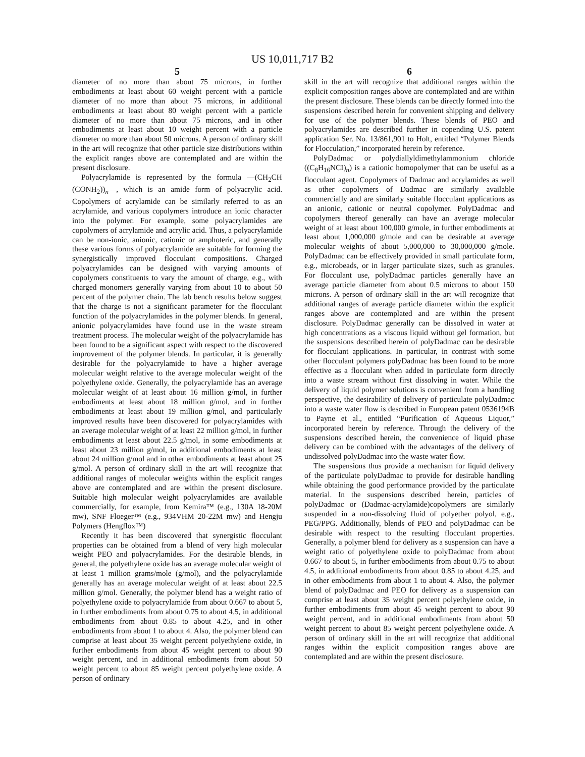US 10,011,717 B2
5
diameter of no more than about 75 microns, in further embodiments at least about 60 weight percent with a particle diameter of no more than about 75 microns, in additional embodiments at least about 80 weight percent with a particle diameter of no more than about 75 microns, and in other embodiments at least about 10 weight percent with a particle diameter no more than about 50 microns. A person of ordinary skill in the art will recognize that other particle size distributions within the explicit ranges above are contemplated and are within the present disclosure.
Polyacrylamide is represented by the formula —(CH<sub>2</sub>CH (CONH<sub>2</sub>))<sub>n</sub>—, which is an amide form of polyacrylic acid. Copolymers of acrylamide can be similarly referred to as an acrylamide, and various copolymers introduce an ionic character into the polymer. For example, some polyacrylamides are copolymers of acrylamide and acrylic acid. Thus, a polyacrylamide can be non-ionic, anionic, cationic or amphoteric, and generally these various forms of polyacrylamide are suitable for forming the synergistically improved flocculant compositions. Charged polyacrylamides can be designed with varying amounts of copolymers constituents to vary the amount of charge, e.g., with charged monomers generally varying from about 10 to about 50 percent of the polymer chain. The lab bench results below suggest that the charge is not a significant parameter for the flocculant function of the polyacrylamides in the polymer blends. In general, anionic polyacrylamides have found use in the waste stream treatment process. The molecular weight of the polyacrylamide has been found to be a significant aspect with respect to the discovered improvement of the polymer blends. In particular, it is generally desirable for the polyacrylamide to have a higher average molecular weight relative to the average molecular weight of the polyethylene oxide. Generally, the polyacrylamide has an average molecular weight of at least about 16 million g/mol, in further embodiments at least about 18 million g/mol, and in further embodiments at least about 19 million g/mol, and particularly improved results have been discovered for polyacrylamides with an average molecular weight of at least 22 million g/mol, in further embodiments at least about 22.5 g/mol, in some embodiments at least about 23 million g/mol, in additional embodiments at least about 24 million g/mol and in other embodiments at least about 25 g/mol. A person of ordinary skill in the art will recognize that additional ranges of molecular weights within the explicit ranges above are contemplated and are within the present disclosure. Suitable high molecular weight polyacrylamides are available commercially, for example, from Kemira™ (e.g., 130A 18-20M mw), SNF Floeger™ (e.g., 934VHM 20-22M mw) and Hengju Polymers (Hengflox™)
Recently it has been discovered that synergistic flocculant properties can be obtained from a blend of very high molecular weight PEO and polyacrylamides. For the desirable blends, in general, the polyethylene oxide has an average molecular weight of at least 1 million grams/mole (g/mol), and the polyacrylamide generally has an average molecular weight of at least about 22.5 million g/mol. Generally, the polymer blend has a weight ratio of polyethylene oxide to polyacrylamide from about 0.667 to about 5, in further embodiments from about 0.75 to about 4.5, in additional embodiments from about 0.85 to about 4.25, and in other embodiments from about 1 to about 4. Also, the polymer blend can comprise at least about 35 weight percent polyethylene oxide, in further embodiments from about 45 weight percent to about 90 weight percent, and in additional embodiments from about 50 weight percent to about 85 weight percent polyethylene oxide. A person of ordinary
6
skill in the art will recognize that additional ranges within the explicit composition ranges above are contemplated and are within the present disclosure. These blends can be directly formed into the suspensions described herein for convenient shipping and delivery for use of the polymer blends. These blends of PEO and polyacrylamides are described further in copending U.S. patent application Ser. No. 13/861,901 to Holt, entitled “Polymer Blends for Flocculation,” incorporated herein by reference.
PolyDadmac or polydiallyldimethylammonium chloride ((C<sub>8</sub>H<sub>16</sub>NCI)<sub>n</sub>) is a cationic homopolymer that can be useful as a flocculant agent. Copolymers of Dadmac and acrylamides as well as other copolymers of Dadmac are similarly available commercially and are similarly suitable flocculant applications as an anionic, cationic or neutral copolymer. PolyDadmac and copolymers thereof generally can have an average molecular weight of at least about 100,000 g/mole, in further embodiments at least about 1,000,000 g/mole and can be desirable at average molecular weights of about 5,000,000 to 30,000,000 g/mole. PolyDadmac can be effectively provided in small particulate form, e.g., microbeads, or in larger particulate sizes, such as granules. For flocculant use, polyDadmac particles generally have an average particle diameter from about 0.5 microns to about 150 microns. A person of ordinary skill in the art will recognize that additional ranges of average particle diameter within the explicit ranges above are contemplated and are within the present disclosure. PolyDadmac generally can be dissolved in water at high concentrations as a viscous liquid without gel formation, but the suspensions described herein of polyDadmac can be desirable for flocculant applications. In particular, in contrast with some other flocculant polymers polyDadmac has been found to be more effective as a flocculant when added in particulate form directly into a waste stream without first dissolving in water. While the delivery of liquid polymer solutions is convenient from a handling perspective, the desirability of delivery of particulate polyDadmac into a waste water flow is described in European patent 0536194B to Payne et al., entitled “Purification of Aqueous Liquor,” incorporated herein by reference. Through the delivery of the suspensions described herein, the convenience of liquid phase delivery can be combined with the advantages of the delivery of undissolved polyDadmac into the waste water flow.
The suspensions thus provide a mechanism for liquid delivery of the particulate polyDadmac to provide for desirable handling while obtaining the good performance provided by the particulate material. In the suspensions described herein, particles of polyDadmac or (Dadmac-acrylamide)copolymers are similarly suspended in a non-dissolving fluid of polyether polyol, e.g., PEG/PPG. Additionally, blends of PEO and polyDadmac can be desirable with respect to the resulting flocculant properties. Generally, a polymer blend for delivery as a suspension can have a weight ratio of polyethylene oxide to polyDadmac from about 0.667 to about 5, in further embodiments from about 0.75 to about 4.5, in additional embodiments from about 0.85 to about 4.25, and in other embodiments from about 1 to about 4. Also, the polymer blend of polyDadmac and PEO for delivery as a suspension can comprise at least about 35 weight percent polyethylene oxide, in further embodiments from about 45 weight percent to about 90 weight percent, and in additional embodiments from about 50 weight percent to about 85 weight percent polyethylene oxide. A person of ordinary skill in the art will recognize that additional ranges within the explicit composition ranges above are contemplated and are within the present disclosure.